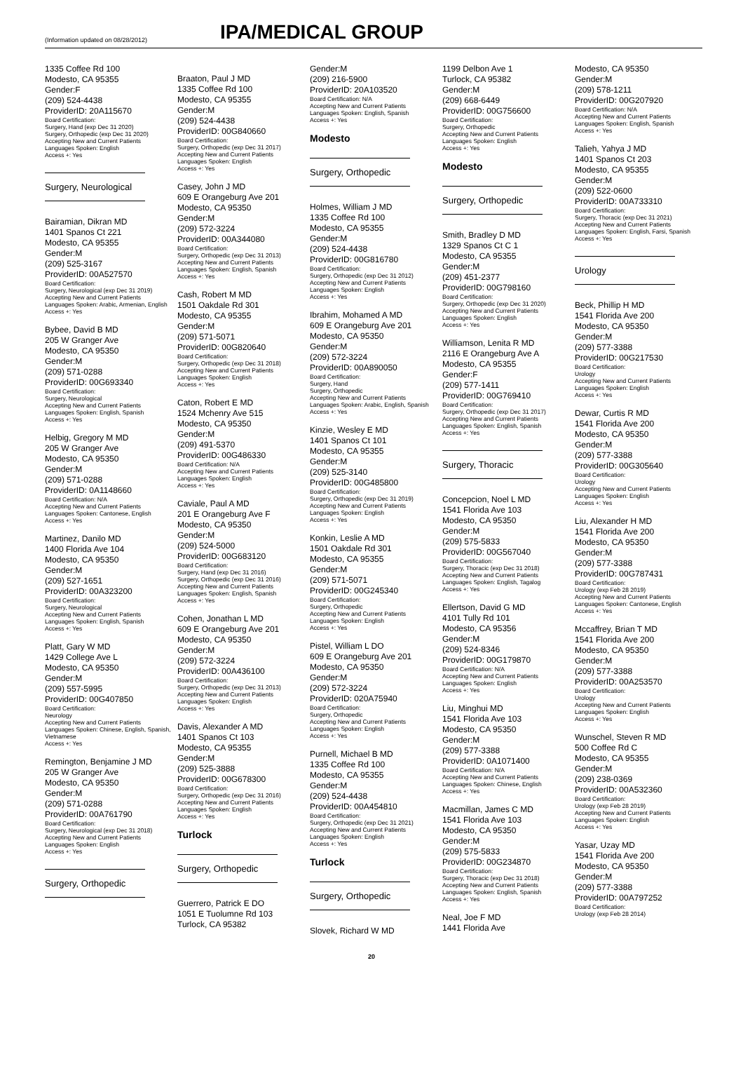(Information updated on 08/28/2012)
IPA/MEDICAL GROUP
1335 Coffee Rd 100
Modesto, CA 95355
Gender:F
(209) 524-4438
ProviderID: 20A115670
Board Certification:
Surgery, Hand (exp Dec 31 2020)
Surgery, Orthopedic (exp Dec 31 2020)
Accepting New and Current Patients
Languages Spoken: English
Access +: Yes
Surgery, Neurological
Bairamian, Dikran MD
1401 Spanos Ct 221
Modesto, CA 95355
Gender:M
(209) 525-3167
ProviderID: 00A527570
Board Certification:
Surgery, Neurological (exp Dec 31 2019)
Accepting New and Current Patients
Languages Spoken: Arabic, Armenian, English
Access +: Yes
Bybee, David B MD
205 W Granger Ave
Modesto, CA 95350
Gender:M
(209) 571-0288
ProviderID: 00G693340
Board Certification:
Surgery, Neurological
Accepting New and Current Patients
Languages Spoken: English, Spanish
Access +: Yes
Helbig, Gregory M MD
205 W Granger Ave
Modesto, CA 95350
Gender:M
(209) 571-0288
ProviderID: 0A1148660
Board Certification: N/A
Accepting New and Current Patients
Languages Spoken: Cantonese, English
Access +: Yes
Martinez, Danilo MD
1400 Florida Ave 104
Modesto, CA 95350
Gender:M
(209) 527-1651
ProviderID: 00A323200
Board Certification:
Surgery, Neurological
Accepting New and Current Patients
Languages Spoken: English, Spanish
Access +: Yes
Platt, Gary W MD
1429 College Ave L
Modesto, CA 95350
Gender:M
(209) 557-5995
ProviderID: 00G407850
Board Certification:
Neurology
Accepting New and Current Patients
Languages Spoken: Chinese, English, Spanish, Vietnamese
Access +: Yes
Remington, Benjamine J MD
205 W Granger Ave
Modesto, CA 95350
Gender:M
(209) 571-0288
ProviderID: 00A761790
Board Certification:
Surgery, Neurological (exp Dec 31 2018)
Accepting New and Current Patients
Languages Spoken: English
Access +: Yes
Surgery, Orthopedic
Braaton, Paul J MD
1335 Coffee Rd 100
Modesto, CA 95355
Gender:M
(209) 524-4438
ProviderID: 00G840660
Board Certification:
Surgery, Orthopedic (exp Dec 31 2017)
Accepting New and Current Patients
Languages Spoken: English
Access +: Yes
Casey, John J MD
609 E Orangeburg Ave 201
Modesto, CA 95350
Gender:M
(209) 572-3224
ProviderID: 00A344080
Board Certification:
Surgery, Orthopedic (exp Dec 31 2013)
Accepting New and Current Patients
Languages Spoken: English, Spanish
Access +: Yes
Cash, Robert M MD
1501 Oakdale Rd 301
Modesto, CA 95355
Gender:M
(209) 571-5071
ProviderID: 00G820640
Board Certification:
Surgery, Orthopedic (exp Dec 31 2018)
Accepting New and Current Patients
Languages Spoken: English
Access +: Yes
Caton, Robert E MD
1524 Mchenry Ave 515
Modesto, CA 95350
Gender:M
(209) 491-5370
ProviderID: 00G486330
Board Certification: N/A
Accepting New and Current Patients
Languages Spoken: English
Access +: Yes
Caviale, Paul A MD
201 E Orangeburg Ave F
Modesto, CA 95350
Gender:M
(209) 524-5000
ProviderID: 00G683120
Board Certification:
Surgery, Hand (exp Dec 31 2016)
Surgery, Orthopedic (exp Dec 31 2016)
Accepting New and Current Patients
Languages Spoken: English, Spanish
Access +: Yes
Cohen, Jonathan L MD
609 E Orangeburg Ave 201
Modesto, CA 95350
Gender:M
(209) 572-3224
ProviderID: 00A436100
Board Certification:
Surgery, Orthopedic (exp Dec 31 2013)
Accepting New and Current Patients
Languages Spoken: English
Access +: Yes
Davis, Alexander A MD
1401 Spanos Ct 103
Modesto, CA 95355
Gender:M
(209) 525-3888
ProviderID: 00G678300
Board Certification:
Surgery, Orthopedic (exp Dec 31 2016)
Accepting New and Current Patients
Languages Spoken: English
Access +: Yes
Turlock
Surgery, Orthopedic
Guerrero, Patrick E DO
1051 E Tuolumne Rd 103
Turlock, CA 95382
Gender:M
(209) 216-5900
ProviderID: 20A103520
Board Certification: N/A
Accepting New and Current Patients
Languages Spoken: English, Spanish
Access +: Yes
Modesto
Surgery, Orthopedic
Holmes, William J MD
1335 Coffee Rd 100
Modesto, CA 95355
Gender:M
(209) 524-4438
ProviderID: 00G816780
Board Certification:
Surgery, Orthopedic (exp Dec 31 2012)
Accepting New and Current Patients
Languages Spoken: English
Access +: Yes
Ibrahim, Mohamed A MD
609 E Orangeburg Ave 201
Modesto, CA 95350
Gender:M
(209) 572-3224
ProviderID: 00A890050
Board Certification:
Surgery, Hand
Surgery, Orthopedic
Accepting New and Current Patients
Languages Spoken: Arabic, English, Spanish
Access +: Yes
Kinzie, Wesley E MD
1401 Spanos Ct 101
Modesto, CA 95355
Gender:M
(209) 525-3140
ProviderID: 00G485800
Board Certification:
Surgery, Orthopedic (exp Dec 31 2019)
Accepting New and Current Patients
Languages Spoken: English
Access +: Yes
Konkin, Leslie A MD
1501 Oakdale Rd 301
Modesto, CA 95355
Gender:M
(209) 571-5071
ProviderID: 00G245340
Board Certification:
Surgery, Orthopedic
Accepting New and Current Patients
Languages Spoken: English
Access +: Yes
Pistel, William L DO
609 E Orangeburg Ave 201
Modesto, CA 95350
Gender:M
(209) 572-3224
ProviderID: 020A75940
Board Certification:
Surgery, Orthopedic
Accepting New and Current Patients
Languages Spoken: English
Access +: Yes
Purnell, Michael B MD
1335 Coffee Rd 100
Modesto, CA 95355
Gender:M
(209) 524-4438
ProviderID: 00A454810
Board Certification:
Surgery, Orthopedic (exp Dec 31 2021)
Accepting New and Current Patients
Languages Spoken: English
Access +: Yes
Turlock
Surgery, Orthopedic
Slovek, Richard W MD
1199 Delbon Ave 1
Turlock, CA 95382
Gender:M
(209) 668-6449
ProviderID: 00G756600
Board Certification:
Surgery, Orthopedic
Accepting New and Current Patients
Languages Spoken: English
Access +: Yes
Modesto
Surgery, Orthopedic
Smith, Bradley D MD
1329 Spanos Ct C 1
Modesto, CA 95355
Gender:M
(209) 451-2377
ProviderID: 00G798160
Board Certification:
Surgery, Orthopedic (exp Dec 31 2020)
Accepting New and Current Patients
Languages Spoken: English
Access +: Yes
Williamson, Lenita R MD
2116 E Orangeburg Ave A
Modesto, CA 95355
Gender:F
(209) 577-1411
ProviderID: 00G769410
Board Certification:
Surgery, Orthopedic (exp Dec 31 2017)
Accepting New and Current Patients
Languages Spoken: English, Spanish
Access +: Yes
Surgery, Thoracic
Concepcion, Noel L MD
1541 Florida Ave 103
Modesto, CA 95350
Gender:M
(209) 575-5833
ProviderID: 00G567040
Board Certification:
Surgery, Thoracic (exp Dec 31 2018)
Accepting New and Current Patients
Languages Spoken: English, Tagalog
Access +: Yes
Ellertson, David G MD
4101 Tully Rd 101
Modesto, CA 95356
Gender:M
(209) 524-8346
ProviderID: 00G179870
Board Certification: N/A
Accepting New and Current Patients
Languages Spoken: English
Access +: Yes
Liu, Minghui MD
1541 Florida Ave 103
Modesto, CA 95350
Gender:M
(209) 577-3388
ProviderID: 0A1071400
Board Certification: N/A
Accepting New and Current Patients
Languages Spoken: Chinese, English
Access +: Yes
Macmillan, James C MD
1541 Florida Ave 103
Modesto, CA 95350
Gender:M
(209) 575-5833
ProviderID: 00G234870
Board Certification:
Surgery, Thoracic (exp Dec 31 2018)
Accepting New and Current Patients
Languages Spoken: English, Spanish
Access +: Yes
Neal, Joe F MD
1441 Florida Ave
Modesto, CA 95350
Gender:M
(209) 578-1211
ProviderID: 00G207920
Board Certification: N/A
Accepting New and Current Patients
Languages Spoken: English, Spanish
Access +: Yes
Talieh, Yahya J MD
1401 Spanos Ct 203
Modesto, CA 95355
Gender:M
(209) 522-0600
ProviderID: 00A733310
Board Certification:
Surgery, Thoracic (exp Dec 31 2021)
Accepting New and Current Patients
Languages Spoken: English, Farsi, Spanish
Access +: Yes
Urology
Beck, Phillip H MD
1541 Florida Ave 200
Modesto, CA 95350
Gender:M
(209) 577-3388
ProviderID: 00G217530
Board Certification:
Urology
Accepting New and Current Patients
Languages Spoken: English
Access +: Yes
Dewar, Curtis R MD
1541 Florida Ave 200
Modesto, CA 95350
Gender:M
(209) 577-3388
ProviderID: 00G305640
Board Certification:
Urology
Accepting New and Current Patients
Languages Spoken: English
Access +: Yes
Liu, Alexander H MD
1541 Florida Ave 200
Modesto, CA 95350
Gender:M
(209) 577-3388
ProviderID: 00G787431
Board Certification:
Urology (exp Feb 28 2019)
Accepting New and Current Patients
Languages Spoken: Cantonese, English
Access +: Yes
Mccaffrey, Brian T MD
1541 Florida Ave 200
Modesto, CA 95350
Gender:M
(209) 577-3388
ProviderID: 00A253570
Board Certification:
Urology
Accepting New and Current Patients
Languages Spoken: English
Access +: Yes
Wunschel, Steven R MD
500 Coffee Rd C
Modesto, CA 95355
Gender:M
(209) 238-0369
ProviderID: 00A532360
Board Certification:
Urology (exp Feb 28 2019)
Accepting New and Current Patients
Languages Spoken: English
Access +: Yes
Yasar, Uzay MD
1541 Florida Ave 200
Modesto, CA 95350
Gender:M
(209) 577-3388
ProviderID: 00A797252
Board Certification:
Urology (exp Feb 28 2014)
20